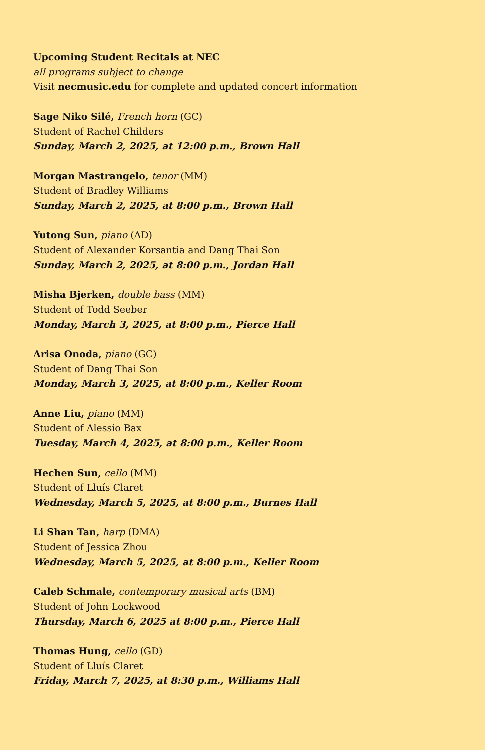Upcoming Student Recitals at NEC
all programs subject to change
Visit necmusic.edu for complete and updated concert information
Sage Niko Silé, French horn (GC)
Student of Rachel Childers
Sunday, March 2, 2025, at 12:00 p.m., Brown Hall
Morgan Mastrangelo, tenor (MM)
Student of Bradley Williams
Sunday, March 2, 2025, at 8:00 p.m., Brown Hall
Yutong Sun, piano (AD)
Student of Alexander Korsantia and Dang Thai Son
Sunday, March 2, 2025, at 8:00 p.m., Jordan Hall
Misha Bjerken, double bass (MM)
Student of Todd Seeber
Monday, March 3, 2025, at 8:00 p.m., Pierce Hall
Arisa Onoda, piano (GC)
Student of Dang Thai Son
Monday, March 3, 2025, at 8:00 p.m., Keller Room
Anne Liu, piano (MM)
Student of Alessio Bax
Tuesday, March 4, 2025, at 8:00 p.m., Keller Room
Hechen Sun, cello (MM)
Student of Lluís Claret
Wednesday, March 5, 2025, at 8:00 p.m., Burnes Hall
Li Shan Tan, harp (DMA)
Student of Jessica Zhou
Wednesday, March 5, 2025, at 8:00 p.m., Keller Room
Caleb Schmale, contemporary musical arts (BM)
Student of John Lockwood
Thursday, March 6, 2025 at 8:00 p.m., Pierce Hall
Thomas Hung, cello (GD)
Student of Lluís Claret
Friday, March 7, 2025, at 8:30 p.m., Williams Hall